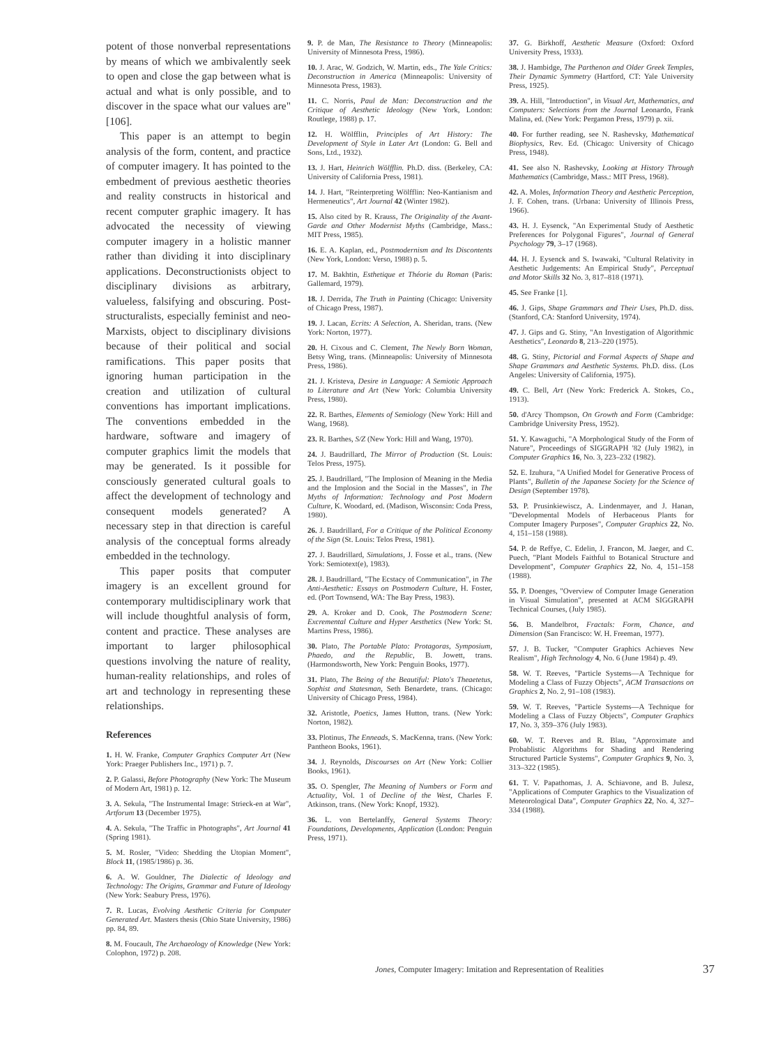potent of those nonverbal representations by means of which we ambivalently seek to open and close the gap between what is actual and what is only possible, and to discover in the space what our values are" [106].
This paper is an attempt to begin analysis of the form, content, and practice of computer imagery. It has pointed to the embedment of previous aesthetic theories and reality constructs in historical and recent computer graphic imagery. It has advocated the necessity of viewing computer imagery in a holistic manner rather than dividing it into disciplinary applications. Deconstructionists object to disciplinary divisions as arbitrary, valueless, falsifying and obscuring. Post-structuralists, especially feminist and neo-Marxists, object to disciplinary divisions because of their political and social ramifications. This paper posits that ignoring human participation in the creation and utilization of cultural conventions has important implications. The conventions embedded in the hardware, software and imagery of computer graphics limit the models that may be generated. Is it possible for consciously generated cultural goals to affect the development of technology and consequent models generated? A necessary step in that direction is careful analysis of the conceptual forms already embedded in the technology.
This paper posits that computer imagery is an excellent ground for contemporary multidisciplinary work that will include thoughtful analysis of form, content and practice. These analyses are important to larger philosophical questions involving the nature of reality, human-reality relationships, and roles of art and technology in representing these relationships.
References
1. H. W. Franke, Computer Graphics Computer Art (New York: Praeger Publishers Inc., 1971) p. 7.
2. P. Galassi, Before Photography (New York: The Museum of Modern Art, 1981) p. 12.
3. A. Sekula, "The Instrumental Image: Strieck-en at War", Artforum 13 (December 1975).
4. A. Sekula, "The Traffic in Photographs", Art Journal 41 (Spring 1981).
5. M. Rosler, "Video: Shedding the Utopian Moment", Block 11, (1985/1986) p. 36.
6. A. W. Gouldner, The Dialectic of Ideology and Technology: The Origins, Grammar and Future of Ideology (New York: Seabury Press, 1976).
7. R. Lucas, Evolving Aesthetic Criteria for Computer Generated Art. Masters thesis (Ohio State University, 1986) pp. 84, 89.
8. M. Foucault, The Archaeology of Knowledge (New York: Colophon, 1972) p. 208.
9. P. de Man, The Resistance to Theory (Minneapolis: University of Minnesota Press, 1986).
10. J. Arac, W. Godzich, W. Martin, eds., The Yale Critics: Deconstruction in America (Minneapolis: University of Minnesota Press, 1983).
11. C. Norris, Paul de Man: Deconstruction and the Critique of Aesthetic Ideology (New York, London: Routlege, 1988) p. 17.
12. H. Wölfflin, Principles of Art History: The Development of Style in Later Art (London: G. Bell and Sons, Ltd., 1932).
13. J. Hart, Heinrich Wölfflin. Ph.D. diss. (Berkeley, CA: University of California Press, 1981).
14. J. Hart, "Reinterpreting Wölfflin: Neo-Kantianism and Hermeneutics", Art Journal 42 (Winter 1982).
15. Also cited by R. Krauss, The Originality of the Avant-Garde and Other Modernist Myths (Cambridge, Mass.: MIT Press, 1985).
16. E. A. Kaplan, ed., Postmodernism and Its Discontents (New York, London: Verso, 1988) p. 5.
17. M. Bakhtin, Esthetique et Théorie du Roman (Paris: Gallemard, 1979).
18. J. Derrida, The Truth in Painting (Chicago: University of Chicago Press, 1987).
19. J. Lacan, Ecrits: A Selection, A. Sheridan, trans. (New York: Norton, 1977).
20. H. Cixous and C. Clement, The Newly Born Woman, Betsy Wing, trans. (Minneapolis: University of Minnesota Press, 1986).
21. J. Kristeva, Desire in Language: A Semiotic Approach to Literature and Art (New York: Columbia University Press, 1980).
22. R. Barthes, Elements of Semiology (New York: Hill and Wang, 1968).
23. R. Barthes, S/Z (New York: Hill and Wang, 1970).
24. J. Baudrillard, The Mirror of Production (St. Louis: Telos Press, 1975).
25. J. Baudrillard, "The Implosion of Meaning in the Media and the Implosion and the Social in the Masses", in The Myths of Information: Technology and Post Modern Culture, K. Woodard, ed. (Madison, Wisconsin: Coda Press, 1980).
26. J. Baudrillard, For a Critique of the Political Economy of the Sign (St. Louis: Telos Press, 1981).
27. J. Baudrillard, Simulations, J. Fosse et al., trans. (New York: Semiotext(e), 1983).
28. J. Baudrillard, "The Ecstacy of Communication", in The Anti-Aesthetic: Essays on Postmodern Culture, H. Foster, ed. (Port Townsend, WA: The Bay Press, 1983).
29. A. Kroker and D. Cook, The Postmodern Scene: Excremental Culture and Hyper Aesthetics (New York: St. Martins Press, 1986).
30. Plato, The Portable Plato: Protagoras, Symposium, Phaedo, and the Republic, B. Jowett, trans. (Harmondsworth, New York: Penguin Books, 1977).
31. Plato, The Being of the Beautiful: Plato's Theaetetus, Sophist and Statesman, Seth Benardete, trans. (Chicago: University of Chicago Press, 1984).
32. Aristotle, Poetics, James Hutton, trans. (New York: Norton, 1982).
33. Plotinus, The Enneads, S. MacKenna, trans. (New York: Pantheon Books, 1961).
34. J. Reynolds, Discourses on Art (New York: Collier Books, 1961).
35. O. Spengler, The Meaning of Numbers or Form and Actuality, Vol. 1 of Decline of the West, Charles F. Atkinson, trans. (New York: Knopf, 1932).
36. L. von Bertelanffy, General Systems Theory: Foundations, Developments, Application (London: Penguin Press, 1971).
37. G. Birkhoff, Aesthetic Measure (Oxford: Oxford University Press, 1933).
38. J. Hambidge, The Parthenon and Older Greek Temples, Their Dynamic Symmetry (Hartford, CT: Yale University Press, 1925).
39. A. Hill, "Introduction", in Visual Art, Mathematics, and Computers: Selections from the Journal Leonardo, Frank Malina, ed. (New York: Pergamon Press, 1979) p. xii.
40. For further reading, see N. Rashevsky, Mathematical Biophysics, Rev. Ed. (Chicago: University of Chicago Press, 1948).
41. See also N. Rashevsky, Looking at History Through Mathematics (Cambridge, Mass.: MIT Press, 1968).
42. A. Moles, Information Theory and Aesthetic Perception, J. F. Cohen, trans. (Urbana: University of Illinois Press, 1966).
43. H. J. Eysenck, "An Experimental Study of Aesthetic Preferences for Polygonal Figures", Journal of General Psychology 79, 3–17 (1968).
44. H. J. Eysenck and S. Iwawaki, "Cultural Relativity in Aesthetic Judgements: An Empirical Study", Perceptual and Motor Skills 32 No. 3, 817–818 (1971).
45. See Franke [1].
46. J. Gips, Shape Grammars and Their Uses, Ph.D. diss. (Stanford, CA: Stanford University, 1974).
47. J. Gips and G. Stiny, "An Investigation of Algorithmic Aesthetics", Leonardo 8, 213–220 (1975).
48. G. Stiny, Pictorial and Formal Aspects of Shape and Shape Grammars and Aesthetic Systems. Ph.D. diss. (Los Angeles: University of California, 1975).
49. C. Bell, Art (New York: Frederick A. Stokes, Co., 1913).
50. d'Arcy Thompson, On Growth and Form (Cambridge: Cambridge University Press, 1952).
51. Y. Kawaguchi, "A Morphological Study of the Form of Nature", Proceedings of SIGGRAPH '82 (July 1982), in Computer Graphics 16, No. 3, 223–232 (1982).
52. E. Izuhura, "A Unified Model for Generative Process of Plants", Bulletin of the Japanese Society for the Science of Design (September 1978).
53. P. Prusinkiewiscz, A. Lindenmayer, and J. Hanan, "Developmental Models of Herbaceous Plants for Computer Imagery Purposes", Computer Graphics 22, No. 4, 151–158 (1988).
54. P. de Reffye, C. Edelin, J. Francon, M. Jaeger, and C. Puech, "Plant Models Faithful to Botanical Structure and Development", Computer Graphics 22, No. 4, 151–158 (1988).
55. P. Doenges, "Overview of Computer Image Generation in Visual Simulation", presented at ACM SIGGRAPH Technical Courses, (July 1985).
56. B. Mandelbrot, Fractals: Form, Chance, and Dimension (San Francisco: W. H. Freeman, 1977).
57. J. B. Tucker, "Computer Graphics Achieves New Realism", High Technology 4, No. 6 (June 1984) p. 49.
58. W. T. Reeves, "Particle Systems—A Technique for Modeling a Class of Fuzzy Objects", ACM Transactions on Graphics 2, No. 2, 91–108 (1983).
59. W. T. Reeves, "Particle Systems—A Technique for Modeling a Class of Fuzzy Objects", Computer Graphics 17, No. 3, 359–376 (July 1983).
60. W. T. Reeves and R. Blau, "Approximate and Probablistic Algorithms for Shading and Rendering Structured Particle Systems", Computer Graphics 9, No. 3, 313–322 (1985).
61. T. V. Papathomas, J. A. Schiavone, and B. Julesz, "Applications of Computer Graphics to the Visualization of Meteorological Data", Computer Graphics 22, No. 4, 327–334 (1988).
Jones, Computer Imagery: Imitation and Representation of Realities 37